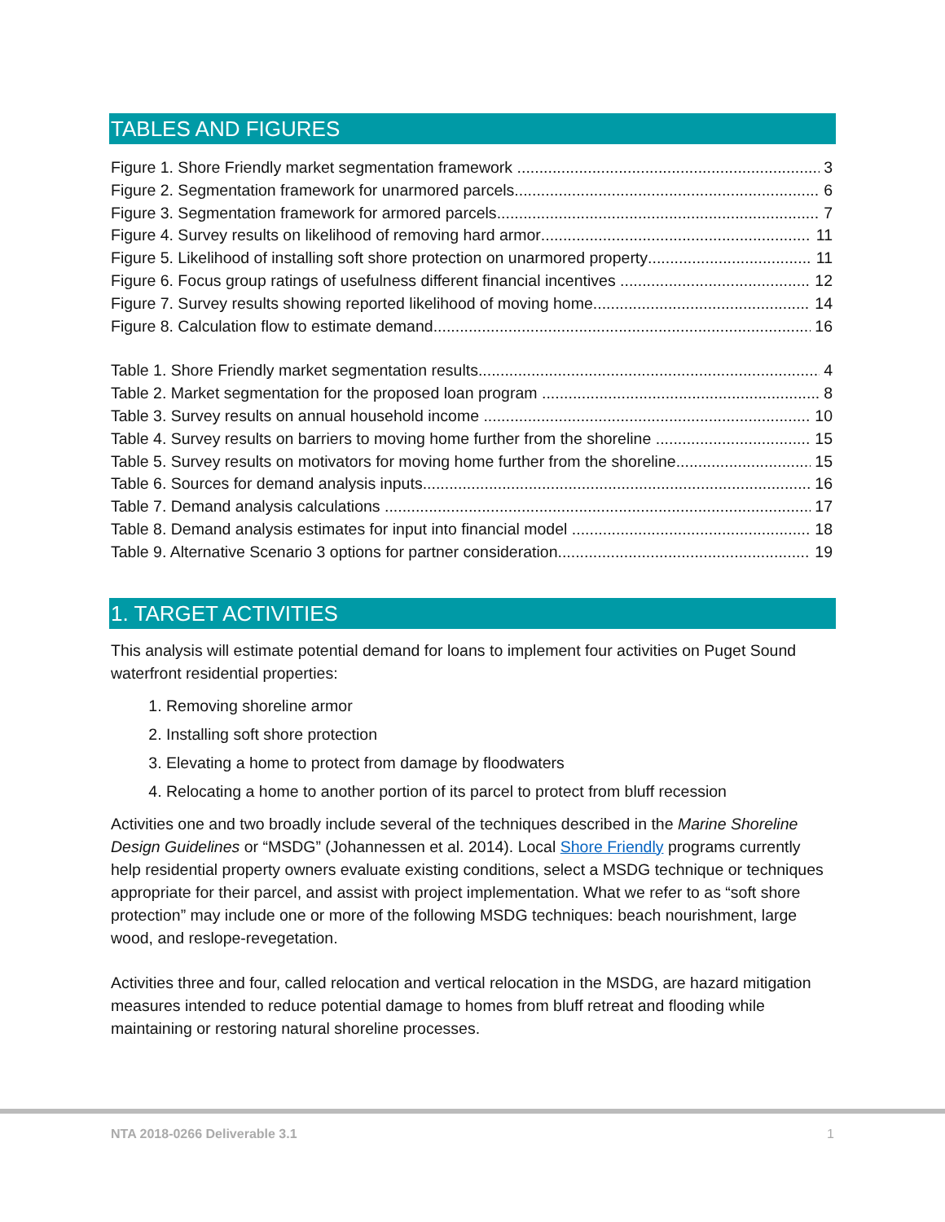TABLES AND FIGURES
Figure 1. Shore Friendly market segmentation framework 3
Figure 2. Segmentation framework for unarmored parcels 6
Figure 3. Segmentation framework for armored parcels 7
Figure 4. Survey results on likelihood of removing hard armor 11
Figure 5. Likelihood of installing soft shore protection on unarmored property 11
Figure 6. Focus group ratings of usefulness different financial incentives 12
Figure 7. Survey results showing reported likelihood of moving home 14
Figure 8. Calculation flow to estimate demand 16
Table 1. Shore Friendly market segmentation results 4
Table 2. Market segmentation for the proposed loan program 8
Table 3. Survey results on annual household income 10
Table 4. Survey results on barriers to moving home further from the shoreline 15
Table 5. Survey results on motivators for moving home further from the shoreline 15
Table 6. Sources for demand analysis inputs 16
Table 7. Demand analysis calculations 17
Table 8. Demand analysis estimates for input into financial model 18
Table 9. Alternative Scenario 3 options for partner consideration 19
1. TARGET ACTIVITIES
This analysis will estimate potential demand for loans to implement four activities on Puget Sound waterfront residential properties:
1. Removing shoreline armor
2. Installing soft shore protection
3. Elevating a home to protect from damage by floodwaters
4. Relocating a home to another portion of its parcel to protect from bluff recession
Activities one and two broadly include several of the techniques described in the Marine Shoreline Design Guidelines or “MSDG” (Johannessen et al. 2014). Local Shore Friendly programs currently help residential property owners evaluate existing conditions, select a MSDG technique or techniques appropriate for their parcel, and assist with project implementation. What we refer to as “soft shore protection” may include one or more of the following MSDG techniques: beach nourishment, large wood, and reslope-revegetation.
Activities three and four, called relocation and vertical relocation in the MSDG, are hazard mitigation measures intended to reduce potential damage to homes from bluff retreat and flooding while maintaining or restoring natural shoreline processes.
NTA 2018-0266 Deliverable 3.1 1